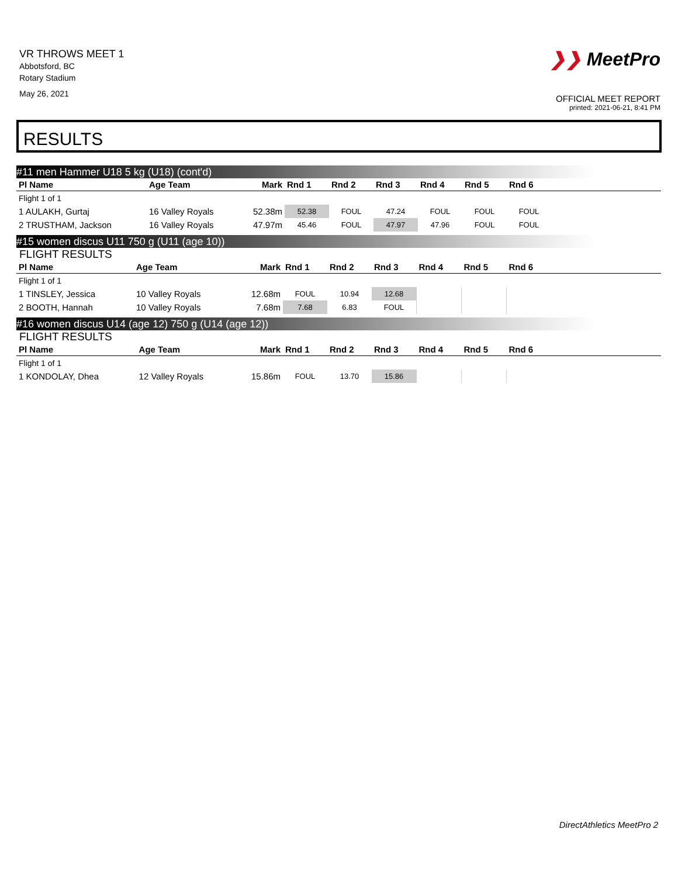VR THROWS MEET 1
Abbotsford, BC
Rotary Stadium
May 26, 2021
❯❯ MeetPro
OFFICIAL MEET REPORT
printed: 2021-06-21, 8:41 PM
RESULTS
#11 men Hammer U18 5 kg (U18) (cont'd)
| Pl Name | Age Team | Mark | Rnd 1 | Rnd 2 | Rnd 3 | Rnd 4 | Rnd 5 | Rnd 6 | |
| --- | --- | --- | --- | --- | --- | --- | --- | --- | --- |
| Flight 1 of 1 | | | | | | | | | |
| 1 AULAKH, Gurtaj | 16 Valley Royals | 52.38m | 52.38 | FOUL | 47.24 | FOUL | FOUL | FOUL | |
| 2 TRUSTHAM, Jackson | 16 Valley Royals | 47.97m | 45.46 | FOUL | 47.97 | 47.96 | FOUL | FOUL | |
#15 women discus U11 750 g (U11 (age 10))
FLIGHT RESULTS
| Pl Name | Age Team | Mark | Rnd 1 | Rnd 2 | Rnd 3 | Rnd 4 | Rnd 5 | Rnd 6 | |
| --- | --- | --- | --- | --- | --- | --- | --- | --- | --- |
| Flight 1 of 1 | | | | | | | | | |
| 1 TINSLEY, Jessica | 10 Valley Royals | 12.68m | FOUL | 10.94 | 12.68 | | | | |
| 2 BOOTH, Hannah | 10 Valley Royals | 7.68m | 7.68 | 6.83 | FOUL | | | | |
#16 women discus U14 (age 12) 750 g (U14 (age 12))
FLIGHT RESULTS
| Pl Name | Age Team | Mark | Rnd 1 | Rnd 2 | Rnd 3 | Rnd 4 | Rnd 5 | Rnd 6 | |
| --- | --- | --- | --- | --- | --- | --- | --- | --- | --- |
| Flight 1 of 1 | | | | | | | | | |
| 1 KONDOLAY, Dhea | 12 Valley Royals | 15.86m | FOUL | 13.70 | 15.86 | | | | |
DirectAthletics MeetPro 2